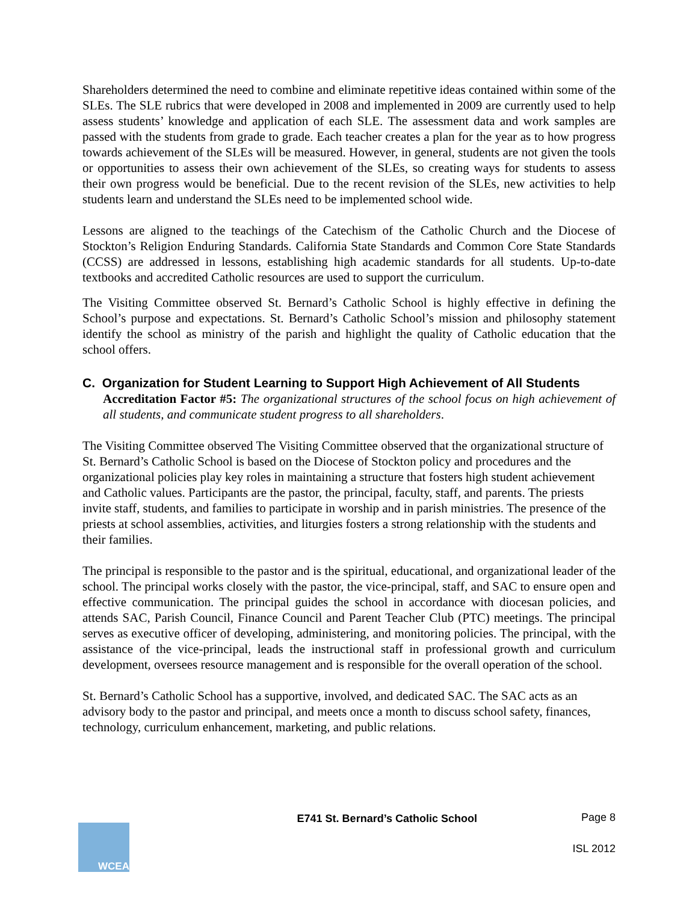Shareholders determined the need to combine and eliminate repetitive ideas contained within some of the SLEs. The SLE rubrics that were developed in 2008 and implemented in 2009 are currently used to help assess students’ knowledge and application of each SLE. The assessment data and work samples are passed with the students from grade to grade. Each teacher creates a plan for the year as to how progress towards achievement of the SLEs will be measured. However, in general, students are not given the tools or opportunities to assess their own achievement of the SLEs, so creating ways for students to assess their own progress would be beneficial. Due to the recent revision of the SLEs, new activities to help students learn and understand the SLEs need to be implemented school wide.
Lessons are aligned to the teachings of the Catechism of the Catholic Church and the Diocese of Stockton’s Religion Enduring Standards. California State Standards and Common Core State Standards (CCSS) are addressed in lessons, establishing high academic standards for all students. Up-to-date textbooks and accredited Catholic resources are used to support the curriculum.
The Visiting Committee observed St. Bernard’s Catholic School is highly effective in defining the School’s purpose and expectations. St. Bernard’s Catholic School’s mission and philosophy statement identify the school as ministry of the parish and highlight the quality of Catholic education that the school offers.
C. Organization for Student Learning to Support High Achievement of All Students
Accreditation Factor #5: The organizational structures of the school focus on high achievement of all students, and communicate student progress to all shareholders.
The Visiting Committee observed The Visiting Committee observed that the organizational structure of St. Bernard’s Catholic School is based on the Diocese of Stockton policy and procedures and the organizational policies play key roles in maintaining a structure that fosters high student achievement and Catholic values. Participants are the pastor, the principal, faculty, staff, and parents. The priests invite staff, students, and families to participate in worship and in parish ministries. The presence of the priests at school assemblies, activities, and liturgies fosters a strong relationship with the students and their families.
The principal is responsible to the pastor and is the spiritual, educational, and organizational leader of the school. The principal works closely with the pastor, the vice-principal, staff, and SAC to ensure open and effective communication. The principal guides the school in accordance with diocesan policies, and attends SAC, Parish Council, Finance Council and Parent Teacher Club (PTC) meetings. The principal serves as executive officer of developing, administering, and monitoring policies. The principal, with the assistance of the vice-principal, leads the instructional staff in professional growth and curriculum development, oversees resource management and is responsible for the overall operation of the school.
St. Bernard’s Catholic School has a supportive, involved, and dedicated SAC. The SAC acts as an advisory body to the pastor and principal, and meets once a month to discuss school safety, finances, technology, curriculum enhancement, marketing, and public relations.
WCEA
E741 St. Bernard’s Catholic School
Page 8
ISL 2012